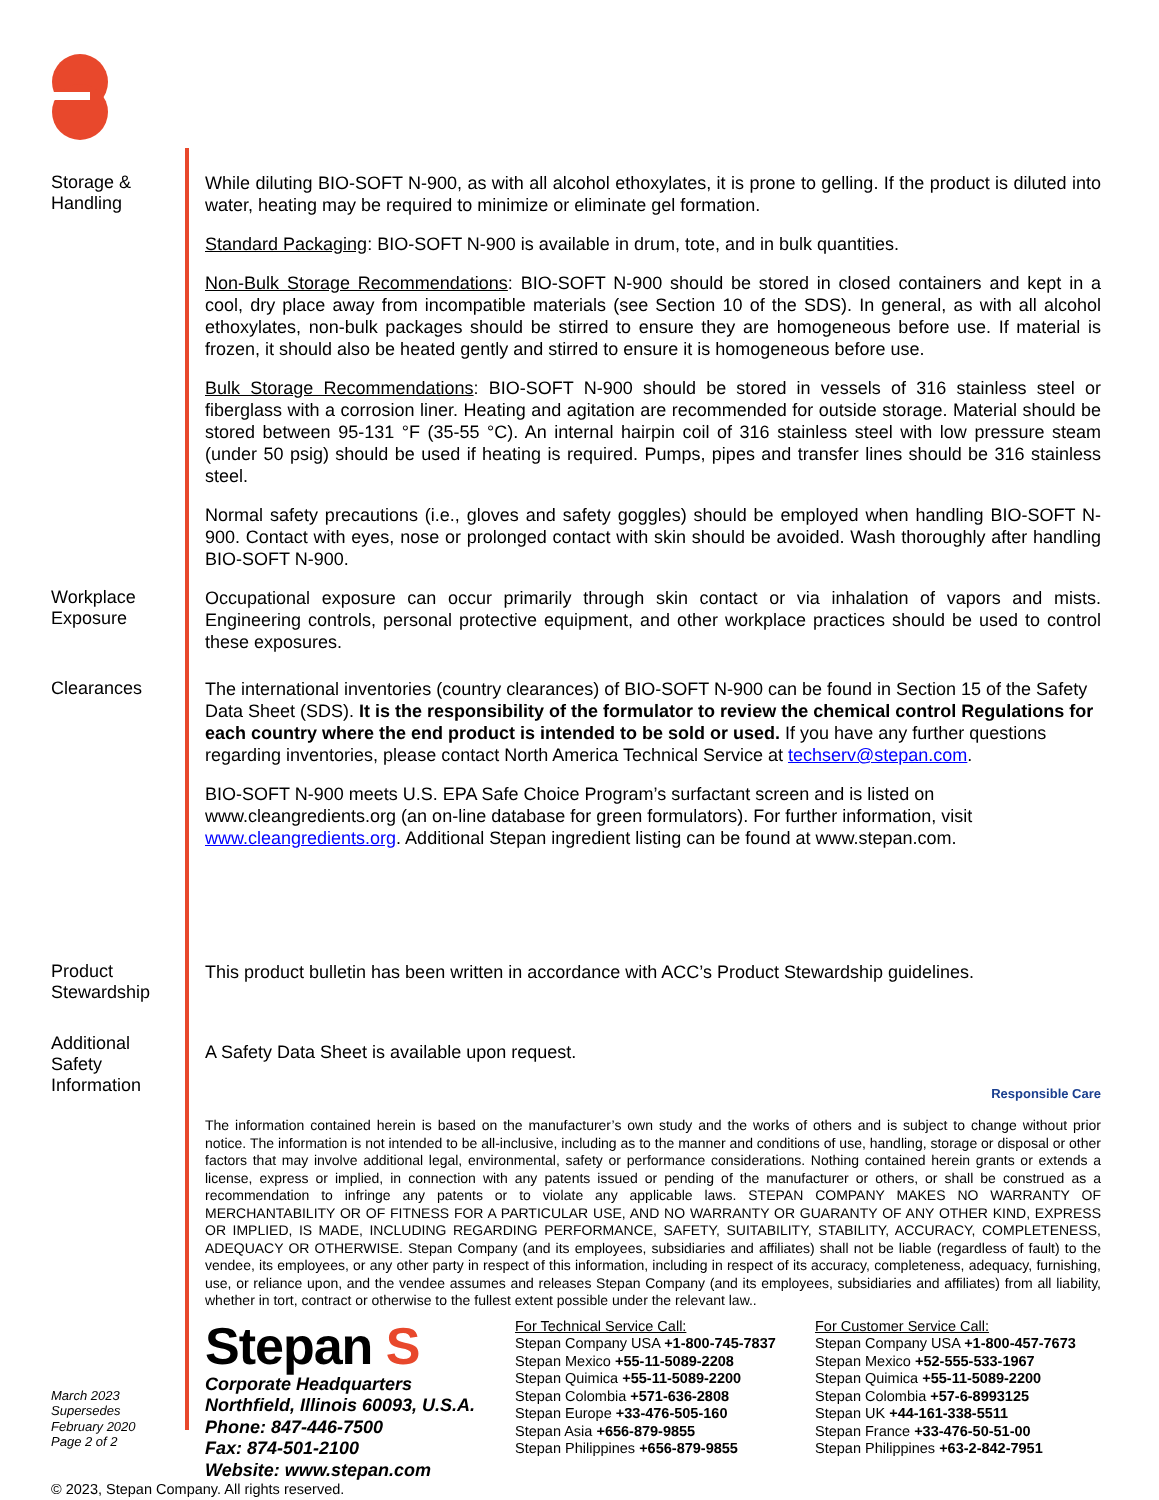Storage &
Handling
While diluting BIO-SOFT N-900, as with all alcohol ethoxylates, it is prone to gelling. If the product is diluted into water, heating may be required to minimize or eliminate gel formation.
Standard Packaging: BIO-SOFT N-900 is available in drum, tote, and in bulk quantities.
Non-Bulk Storage Recommendations: BIO-SOFT N-900 should be stored in closed containers and kept in a cool, dry place away from incompatible materials (see Section 10 of the SDS). In general, as with all alcohol ethoxylates, non-bulk packages should be stirred to ensure they are homogeneous before use. If material is frozen, it should also be heated gently and stirred to ensure it is homogeneous before use.
Bulk Storage Recommendations: BIO-SOFT N-900 should be stored in vessels of 316 stainless steel or fiberglass with a corrosion liner. Heating and agitation are recommended for outside storage. Material should be stored between 95-131 °F (35-55 °C). An internal hairpin coil of 316 stainless steel with low pressure steam (under 50 psig) should be used if heating is required. Pumps, pipes and transfer lines should be 316 stainless steel.
Normal safety precautions (i.e., gloves and safety goggles) should be employed when handling BIO-SOFT N-900. Contact with eyes, nose or prolonged contact with skin should be avoided. Wash thoroughly after handling BIO-SOFT N-900.
Workplace
Exposure
Occupational exposure can occur primarily through skin contact or via inhalation of vapors and mists. Engineering controls, personal protective equipment, and other workplace practices should be used to control these exposures.
Clearances
The international inventories (country clearances) of BIO-SOFT N-900 can be found in Section 15 of the Safety Data Sheet (SDS). It is the responsibility of the formulator to review the chemical control Regulations for each country where the end product is intended to be sold or used. If you have any further questions regarding inventories, please contact North America Technical Service at techserv@stepan.com.
BIO-SOFT N-900 meets U.S. EPA Safe Choice Program’s surfactant screen and is listed on www.cleangredients.org (an on-line database for green formulators). For further information, visit www.cleangredients.org. Additional Stepan ingredient listing can be found at www.stepan.com.
Product
Stewardship
This product bulletin has been written in accordance with ACC’s Product Stewardship guidelines.
Additional
Safety
Information
A Safety Data Sheet is available upon request. Responsible Care
The information contained herein is based on the manufacturer’s own study and the works of others and is subject to change without prior notice. The information is not intended to be all-inclusive, including as to the manner and conditions of use, handling, storage or disposal or other factors that may involve additional legal, environmental, safety or performance considerations. Nothing contained herein grants or extends a license, express or implied, in connection with any patents issued or pending of the manufacturer or others, or shall be construed as a recommendation to infringe any patents or to violate any applicable laws. STEPAN COMPANY MAKES NO WARRANTY OF MERCHANTABILITY OR OF FITNESS FOR A PARTICULAR USE, AND NO WARRANTY OR GUARANTY OF ANY OTHER KIND, EXPRESS OR IMPLIED, IS MADE, INCLUDING REGARDING PERFORMANCE, SAFETY, SUITABILITY, STABILITY, ACCURACY, COMPLETENESS, ADEQUACY OR OTHERWISE. Stepan Company (and its employees, subsidiaries and affiliates) shall not be liable (regardless of fault) to the vendee, its employees, or any other party in respect of this information, including in respect of its accuracy, completeness, adequacy, furnishing, use, or reliance upon, and the vendee assumes and releases Stepan Company (and its employees, subsidiaries and affiliates) from all liability, whether in tort, contract or otherwise to the fullest extent possible under the relevant law..
March 2023
Supersedes
February 2020
Page 2 of 2
Stepan S
Corporate Headquarters
Northfield, Illinois 60093, U.S.A.
Phone: 847-446-7500
Fax: 874-501-2100
Website: www.stepan.com
For Technical Service Call:
Stepan Company USA +1-800-745-7837
Stepan Mexico +55-11-5089-2208
Stepan Quimica +55-11-5089-2200
Stepan Colombia +571-636-2808
Stepan Europe +33-476-505-160
Stepan Asia +656-879-9855
Stepan Philippines +656-879-9855
For Customer Service Call:
Stepan Company USA +1-800-457-7673
Stepan Mexico +52-555-533-1967
Stepan Quimica +55-11-5089-2200
Stepan Colombia +57-6-8993125
Stepan UK +44-161-338-5511
Stepan France +33-476-50-51-00
Stepan Philippines +63-2-842-7951
© 2023, Stepan Company. All rights reserved.